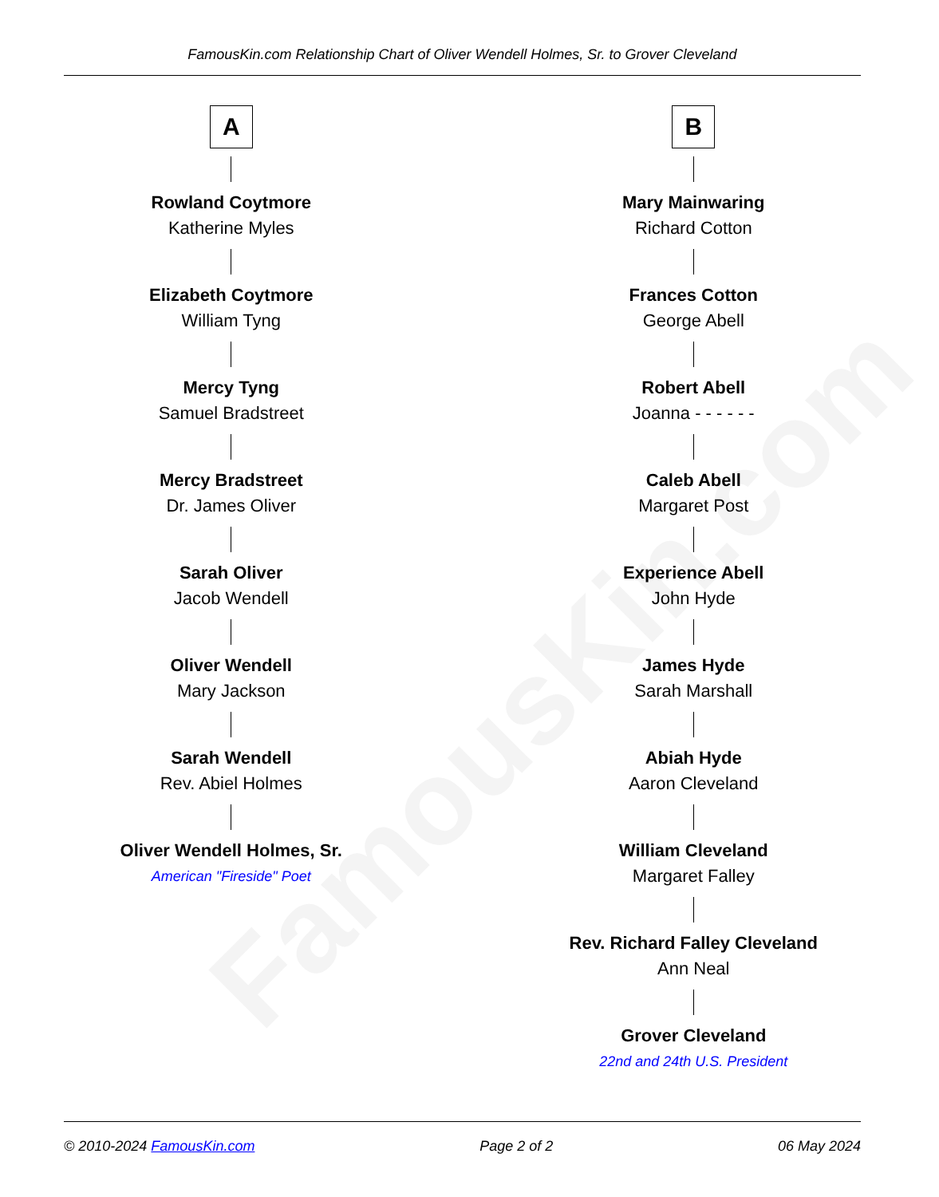FamousKin.com
FamousKin.com Relationship Chart of Oliver Wendell Holmes, Sr. to Grover Cleveland
A
Rowland Coytmore
Katherine Myles
Elizabeth Coytmore
William Tyng
Mercy Tyng
Samuel Bradstreet
Mercy Bradstreet
Dr. James Oliver
Sarah Oliver
Jacob Wendell
Oliver Wendell
Mary Jackson
Sarah Wendell
Rev. Abiel Holmes
Oliver Wendell Holmes, Sr.
American "Fireside" Poet
B
Mary Mainwaring
Richard Cotton
Frances Cotton
George Abell
Robert Abell
Joanna - - - - - -
Caleb Abell
Margaret Post
Experience Abell
John Hyde
James Hyde
Sarah Marshall
Abiah Hyde
Aaron Cleveland
William Cleveland
Margaret Falley
Rev. Richard Falley Cleveland
Ann Neal
Grover Cleveland
22nd and 24th U.S. President
© 2010-2024 FamousKin.com Page 2 of 2 06 May 2024